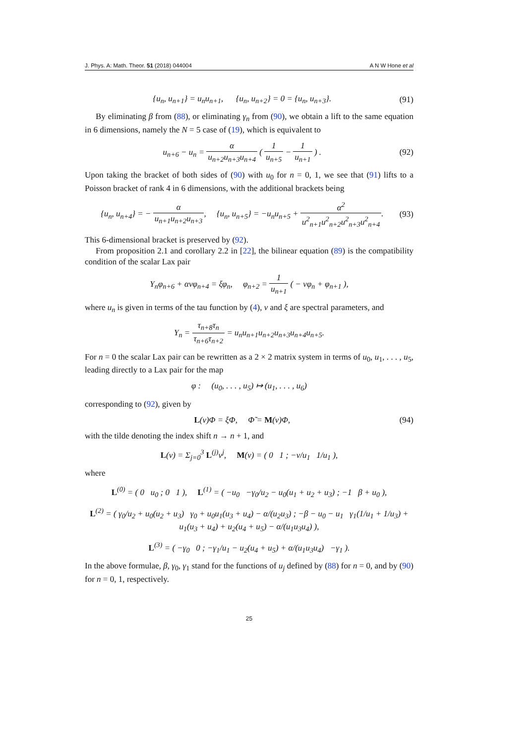J. Phys. A: Math. Theor. 51 (2018) 044004 A N W Hone et al
{u<sub>n</sub>, u<sub>n+1</sub>} = u<sub>n</sub>u<sub>n+1</sub>, {u<sub>n</sub>, u<sub>n+2</sub>} = 0 = {u<sub>n</sub>, u<sub>n+3</sub>}. (91)
By eliminating β from (88), or eliminating γ<sub>n</sub> from (90), we obtain a lift to the same equation in 6 dimensions, namely the N = 5 case of (19), which is equivalent to
u<sub>n+6</sub> − u<sub>n</sub> = α u<sub>n+2</sub>u<sub>n+3</sub>u<sub>n+4</sub> ( 1 u<sub>n+5</sub> − 1 u<sub>n+1</sub> ) . (92)
Upon taking the bracket of both sides of (90) with u<sub>0</sub> for n = 0, 1, we see that (91) lifts to a Poisson bracket of rank 4 in 6 dimensions, with the additional brackets being
{u<sub>n</sub>, u<sub>n+4</sub>} = − α u<sub>n+1</sub>u<sub>n+2</sub>u<sub>n+3</sub>, {u<sub>n</sub>, u<sub>n+5</sub>} = −u<sub>n</sub>u<sub>n+5</sub> + α<sup>2</sup> u<sup>2</sup><sub>n+1</sub>u<sup>2</sup><sub>n+2</sub>u<sup>2</sup><sub>n+3</sub>u<sup>2</sup><sub>n+4</sub>. (93)
This 6-dimensional bracket is preserved by (92).
From proposition 2.1 and corollary 2.2 in [22], the bilinear equation (89) is the compatibility condition of the scalar Lax pair
Y<sub>n</sub>φ<sub>n+6</sub> + ανφ<sub>n+4</sub> = ξφ<sub>n</sub>, φ<sub>n+2</sub> = 1 u<sub>n+1</sub> ( − νφ<sub>n</sub> + φ<sub>n+1</sub> ),
where u<sub>n</sub> is given in terms of the tau function by (4), ν and ξ are spectral parameters, and
Y<sub>n</sub> = τ<sub>n+8</sub>τ<sub>n</sub> τ<sub>n+6</sub>τ<sub>n+2</sub> = u<sub>n</sub>u<sub>n+1</sub>u<sub>n+2</sub>u<sub>n+3</sub>u<sub>n+4</sub>u<sub>n+5</sub>.
For n = 0 the scalar Lax pair can be rewritten as a 2 × 2 matrix system in terms of u<sub>0</sub>, u<sub>1</sub>, . . . , u<sub>5</sub>, leading directly to a Lax pair for the map
φ : (u<sub>0</sub>, . . . , u<sub>5</sub>) ↦ (u<sub>1</sub>, . . . , u<sub>6</sub>)
corresponding to (92), given by
L(ν)Φ = ξΦ, Φ̃ = M(ν)Φ, (94)
with the tilde denoting the index shift n → n + 1, and
L(ν) = Σ<sub>j=0</sub><sup>3</sup> L<sup>(j)</sup>ν<sup>j</sup>, M(ν) = ( 0 1 ; −ν/u<sub>1</sub> 1/u<sub>1</sub> ),
where
L<sup>(0)</sup> = ( 0 u<sub>0</sub> ; 0 1 ), L<sup>(1)</sup> = ( −u<sub>0</sub> −γ<sub>0</sub>/u<sub>2</sub> − u<sub>0</sub>(u<sub>1</sub> + u<sub>2</sub> + u<sub>3</sub>) ; −1 β + u<sub>0</sub> ),
L<sup>(2)</sup> = ( γ<sub>0</sub>/u<sub>2</sub> + u<sub>0</sub>(u<sub>2</sub> + u<sub>3</sub>) γ<sub>0</sub> + u<sub>0</sub>u<sub>1</sub>(u<sub>3</sub> + u<sub>4</sub>) − α/(u<sub>2</sub>u<sub>3</sub>) ; −β − u<sub>0</sub> − u<sub>1</sub> γ<sub>1</sub>(1/u<sub>1</sub> + 1/u<sub>3</sub>) + u<sub>1</sub>(u<sub>3</sub> + u<sub>4</sub>) + u<sub>2</sub>(u<sub>4</sub> + u<sub>5</sub>) − α/(u<sub>1</sub>u<sub>3</sub>u<sub>4</sub>) ),
L<sup>(3)</sup> = ( −γ<sub>0</sub> 0 ; −γ<sub>1</sub>/u<sub>1</sub> − u<sub>2</sub>(u<sub>4</sub> + u<sub>5</sub>) + α/(u<sub>1</sub>u<sub>3</sub>u<sub>4</sub>) −γ<sub>1</sub> ).
In the above formulae, β, γ<sub>0</sub>, γ<sub>1</sub> stand for the functions of u<sub>j</sub> defined by (88) for n = 0, and by (90) for n = 0, 1, respectively.
25